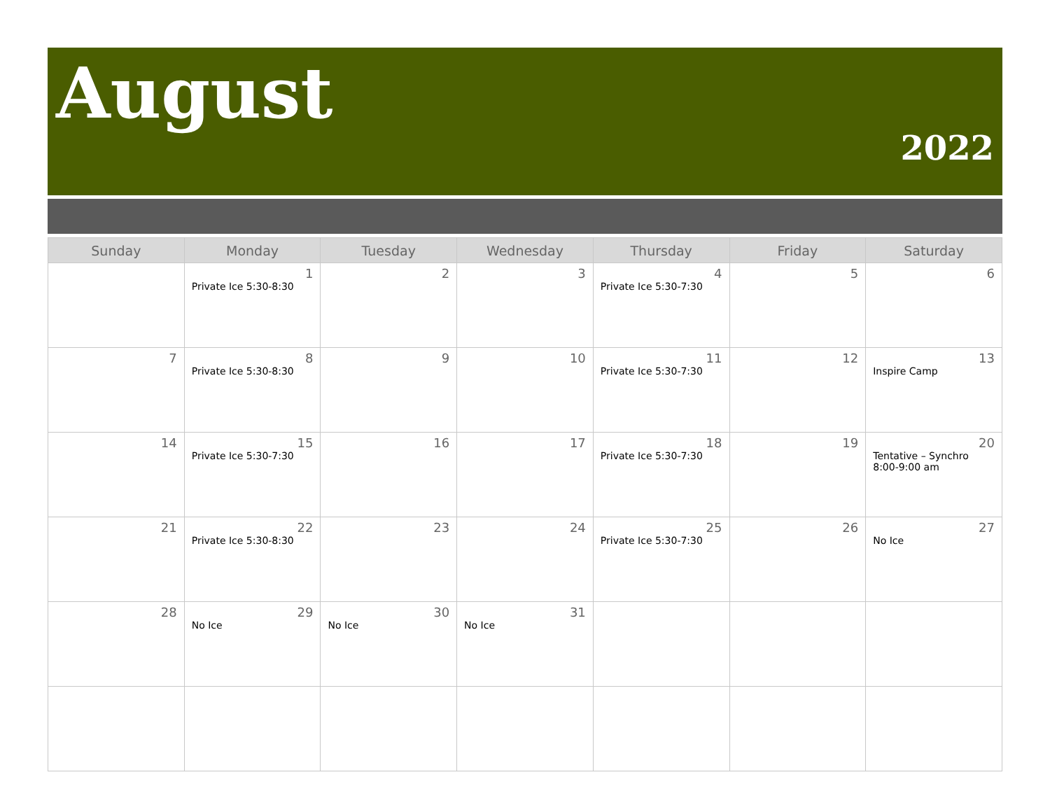August
2022
| Sunday | Monday | Tuesday | Wednesday | Thursday | Friday | Saturday |
| --- | --- | --- | --- | --- | --- | --- |
| | 1 Private Ice 5:30-8:30 | 2 | 3 | 4 Private Ice 5:30-7:30 | 5 | 6 |
| 7 | 8 Private Ice 5:30-8:30 | 9 | 10 | 11 Private Ice 5:30-7:30 | 12 | 13 Inspire Camp |
| 14 | 15 Private Ice 5:30-7:30 | 16 | 17 | 18 Private Ice 5:30-7:30 | 19 | 20 Tentative – Synchro 8:00-9:00 am |
| 21 | 22 Private Ice 5:30-8:30 | 23 | 24 | 25 Private Ice 5:30-7:30 | 26 | 27 No Ice |
| 28 | 29 No Ice | 30 No Ice | 31 No Ice | | | |